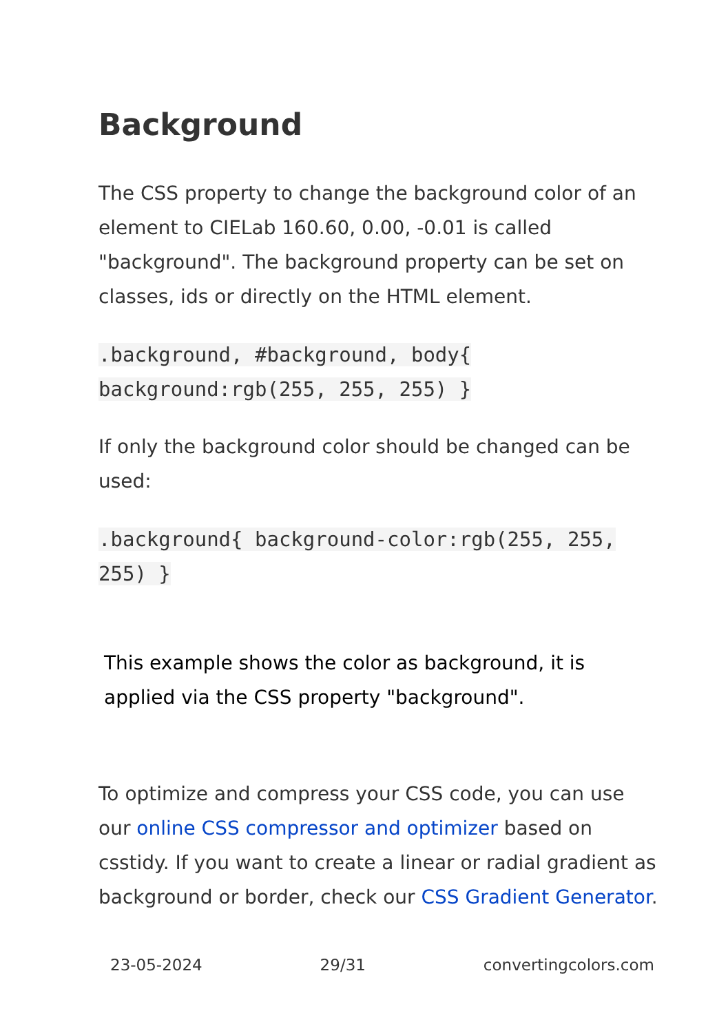Background
The CSS property to change the background color of an element to CIELab 160.60, 0.00, -0.01 is called "background". The background property can be set on classes, ids or directly on the HTML element.
.background, #background, body{ background:rgb(255, 255, 255) }
If only the background color should be changed can be used:
.background{ background-color:rgb(255, 255, 255) }
This example shows the color as background, it is applied via the CSS property "background".
To optimize and compress your CSS code, you can use our online CSS compressor and optimizer based on csstidy. If you want to create a linear or radial gradient as background or border, check our CSS Gradient Generator.
23-05-2024 29/31 convertingcolors.com